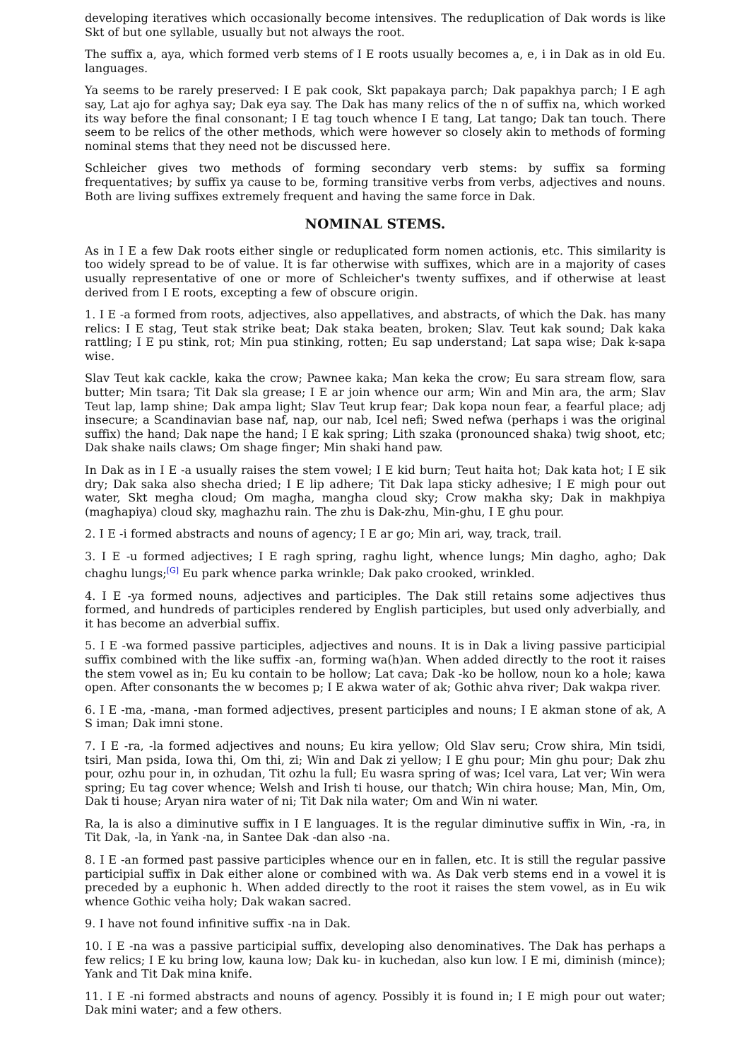developing iteratives which occasionally become intensives. The reduplication of Dak words is like Skt of but one syllable, usually but not always the root.
The suffix a, aya, which formed verb stems of I E roots usually becomes a, e, i in Dak as in old Eu. languages.
Ya seems to be rarely preserved: I E pak cook, Skt papakaya parch; Dak papakhya parch; I E agh say, Lat ajo for aghya say; Dak eya say. The Dak has many relics of the n of suffix na, which worked its way before the final consonant; I E tag touch whence I E tang, Lat tango; Dak tan touch. There seem to be relics of the other methods, which were however so closely akin to methods of forming nominal stems that they need not be discussed here.
Schleicher gives two methods of forming secondary verb stems: by suffix sa forming frequentatives; by suffix ya cause to be, forming transitive verbs from verbs, adjectives and nouns. Both are living suffixes extremely frequent and having the same force in Dak.
NOMINAL STEMS.
As in I E a few Dak roots either single or reduplicated form nomen actionis, etc. This similarity is too widely spread to be of value. It is far otherwise with suffixes, which are in a majority of cases usually representative of one or more of Schleicher's twenty suffixes, and if otherwise at least derived from I E roots, excepting a few of obscure origin.
1. I E -a formed from roots, adjectives, also appellatives, and abstracts, of which the Dak. has many relics: I E stag, Teut stak strike beat; Dak staka beaten, broken; Slav. Teut kak sound; Dak kaka rattling; I E pu stink, rot; Min pua stinking, rotten; Eu sap understand; Lat sapa wise; Dak k-sapa wise.
Slav Teut kak cackle, kaka the crow; Pawnee kaka; Man keka the crow; Eu sara stream flow, sara butter; Min tsara; Tit Dak sla grease; I E ar join whence our arm; Win and Min ara, the arm; Slav Teut lap, lamp shine; Dak ampa light; Slav Teut krup fear; Dak kopa noun fear, a fearful place; adj insecure; a Scandinavian base naf, nap, our nab, Icel nefi; Swed nefwa (perhaps i was the original suffix) the hand; Dak nape the hand; I E kak spring; Lith szaka (pronounced shaka) twig shoot, etc; Dak shake nails claws; Om shage finger; Min shaki hand paw.
In Dak as in I E -a usually raises the stem vowel; I E kid burn; Teut haita hot; Dak kata hot; I E sik dry; Dak saka also shecha dried; I E lip adhere; Tit Dak lapa sticky adhesive; I E migh pour out water, Skt megha cloud; Om magha, mangha cloud sky; Crow makha sky; Dak in makhpiya (maghapiya) cloud sky, maghazhu rain. The zhu is Dak-zhu, Min-ghu, I E ghu pour.
2. I E -i formed abstracts and nouns of agency; I E ar go; Min ari, way, track, trail.
3. I E -u formed adjectives; I E ragh spring, raghu light, whence lungs; Min dagho, agho; Dak chaghu lungs;<sup>[G]</sup> Eu park whence parka wrinkle; Dak pako crooked, wrinkled.
4. I E -ya formed nouns, adjectives and participles. The Dak still retains some adjectives thus formed, and hundreds of participles rendered by English participles, but used only adverbially, and it has become an adverbial suffix.
5. I E -wa formed passive participles, adjectives and nouns. It is in Dak a living passive participial suffix combined with the like suffix -an, forming wa(h)an. When added directly to the root it raises the stem vowel as in; Eu ku contain to be hollow; Lat cava; Dak -ko be hollow, noun ko a hole; kawa open. After consonants the w becomes p; I E akwa water of ak; Gothic ahva river; Dak wakpa river.
6. I E -ma, -mana, -man formed adjectives, present participles and nouns; I E akman stone of ak, A S iman; Dak imni stone.
7. I E -ra, -la formed adjectives and nouns; Eu kira yellow; Old Slav seru; Crow shira, Min tsidi, tsiri, Man psida, Iowa thi, Om thi, zi; Win and Dak zi yellow; I E ghu pour; Min ghu pour; Dak zhu pour, ozhu pour in, in ozhudan, Tit ozhu la full; Eu wasra spring of was; Icel vara, Lat ver; Win wera spring; Eu tag cover whence; Welsh and Irish ti house, our thatch; Win chira house; Man, Min, Om, Dak ti house; Aryan nira water of ni; Tit Dak nila water; Om and Win ni water.
Ra, la is also a diminutive suffix in I E languages. It is the regular diminutive suffix in Win, -ra, in Tit Dak, -la, in Yank -na, in Santee Dak -dan also -na.
8. I E -an formed past passive participles whence our en in fallen, etc. It is still the regular passive participial suffix in Dak either alone or combined with wa. As Dak verb stems end in a vowel it is preceded by a euphonic h. When added directly to the root it raises the stem vowel, as in Eu wik whence Gothic veiha holy; Dak wakan sacred.
9. I have not found infinitive suffix -na in Dak.
10. I E -na was a passive participial suffix, developing also denominatives. The Dak has perhaps a few relics; I E ku bring low, kauna low; Dak ku- in kuchedan, also kun low. I E mi, diminish (mince); Yank and Tit Dak mina knife.
11. I E -ni formed abstracts and nouns of agency. Possibly it is found in; I E migh pour out water; Dak mini water; and a few others.